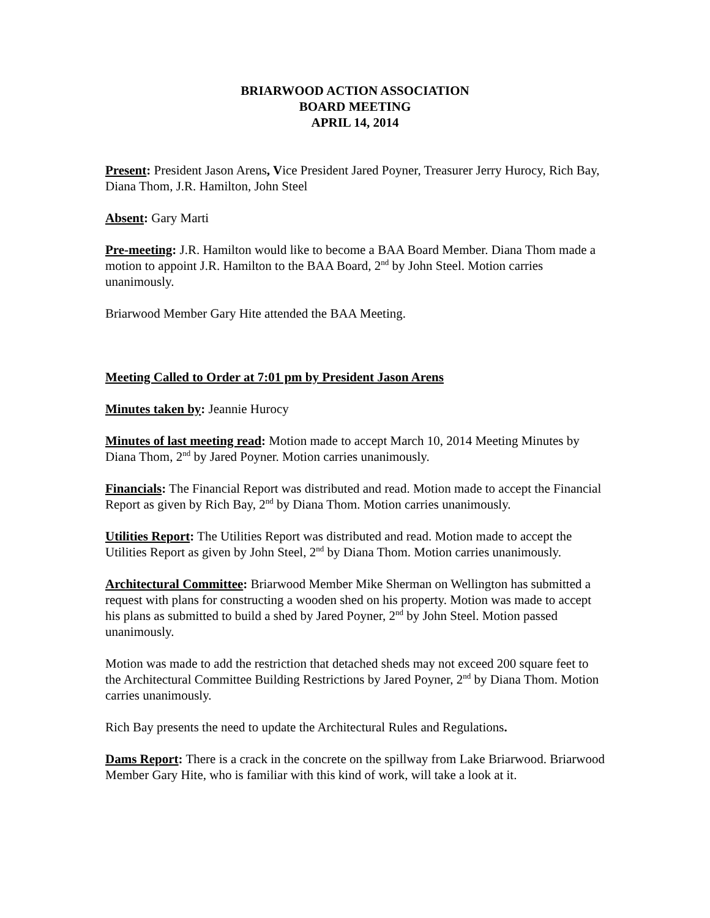BRIARWOOD ACTION ASSOCIATION
BOARD MEETING
APRIL 14, 2014
Present: President Jason Arens, Vice President Jared Poyner, Treasurer Jerry Hurocy, Rich Bay, Diana Thom, J.R. Hamilton, John Steel
Absent: Gary Marti
Pre-meeting: J.R. Hamilton would like to become a BAA Board Member. Diana Thom made a motion to appoint J.R. Hamilton to the BAA Board, 2<sup>nd</sup> by John Steel. Motion carries unanimously.
Briarwood Member Gary Hite attended the BAA Meeting.
Meeting Called to Order at 7:01 pm by President Jason Arens
Minutes taken by: Jeannie Hurocy
Minutes of last meeting read: Motion made to accept March 10, 2014 Meeting Minutes by Diana Thom, 2<sup>nd</sup> by Jared Poyner. Motion carries unanimously.
Financials: The Financial Report was distributed and read. Motion made to accept the Financial Report as given by Rich Bay, 2<sup>nd</sup> by Diana Thom. Motion carries unanimously.
Utilities Report: The Utilities Report was distributed and read. Motion made to accept the Utilities Report as given by John Steel, 2<sup>nd</sup> by Diana Thom. Motion carries unanimously.
Architectural Committee: Briarwood Member Mike Sherman on Wellington has submitted a request with plans for constructing a wooden shed on his property. Motion was made to accept his plans as submitted to build a shed by Jared Poyner, 2<sup>nd</sup> by John Steel. Motion passed unanimously.
Motion was made to add the restriction that detached sheds may not exceed 200 square feet to the Architectural Committee Building Restrictions by Jared Poyner, 2<sup>nd</sup> by Diana Thom. Motion carries unanimously.
Rich Bay presents the need to update the Architectural Rules and Regulations.
Dams Report: There is a crack in the concrete on the spillway from Lake Briarwood. Briarwood Member Gary Hite, who is familiar with this kind of work, will take a look at it.